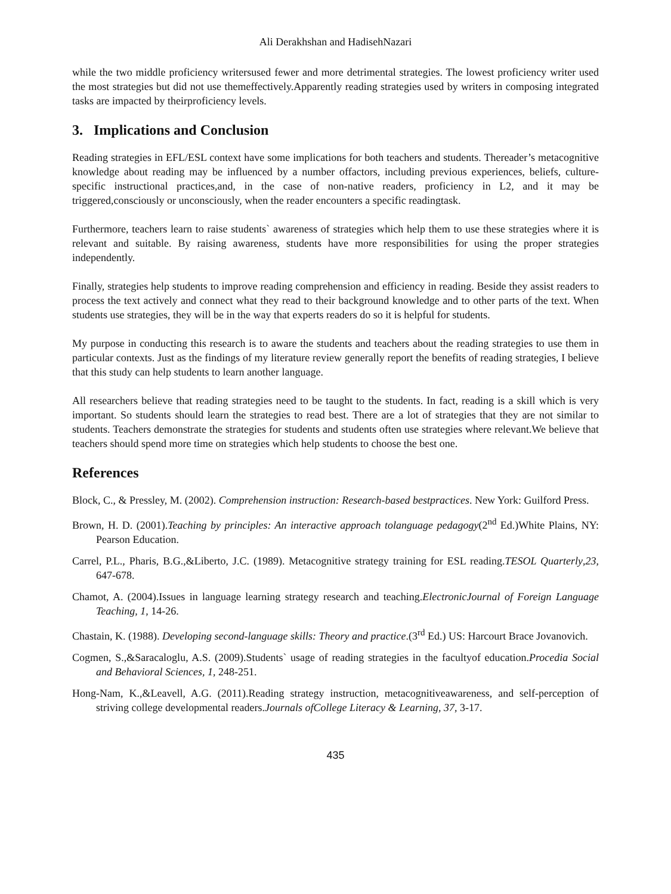Ali Derakhshan and HadisehNazari
while the two middle proficiency writersused fewer and more detrimental strategies. The lowest proficiency writer used the most strategies but did not use themeffectively.Apparently reading strategies used by writers in composing integrated tasks are impacted by theirproficiency levels.
3. Implications and Conclusion
Reading strategies in EFL/ESL context have some implications for both teachers and students. Thereader’s metacognitive knowledge about reading may be influenced by a number offactors, including previous experiences, beliefs, culture-specific instructional practices,and, in the case of non-native readers, proficiency in L2, and it may be triggered,consciously or unconsciously, when the reader encounters a specific readingtask.
Furthermore, teachers learn to raise students` awareness of strategies which help them to use these strategies where it is relevant and suitable. By raising awareness, students have more responsibilities for using the proper strategies independently.
Finally, strategies help students to improve reading comprehension and efficiency in reading. Beside they assist readers to process the text actively and connect what they read to their background knowledge and to other parts of the text. When students use strategies, they will be in the way that experts readers do so it is helpful for students.
My purpose in conducting this research is to aware the students and teachers about the reading strategies to use them in particular contexts. Just as the findings of my literature review generally report the benefits of reading strategies, I believe that this study can help students to learn another language.
All researchers believe that reading strategies need to be taught to the students. In fact, reading is a skill which is very important. So students should learn the strategies to read best. There are a lot of strategies that they are not similar to students. Teachers demonstrate the strategies for students and students often use strategies where relevant.We believe that teachers should spend more time on strategies which help students to choose the best one.
References
Block, C., & Pressley, M. (2002). Comprehension instruction: Research-based bestpractices. New York: Guilford Press.
Brown, H. D. (2001).Teaching by principles: An interactive approach tolanguage pedagogy(2<sup>nd</sup> Ed.)White Plains, NY: Pearson Education.
Carrel, P.L., Pharis, B.G.,&Liberto, J.C. (1989). Metacognitive strategy training for ESL reading.TESOL Quarterly,23, 647-678.
Chamot, A. (2004).Issues in language learning strategy research and teaching.ElectronicJournal of Foreign Language Teaching, 1, 14-26.
Chastain, K. (1988). Developing second-language skills: Theory and practice.(3<sup>rd</sup> Ed.) US: Harcourt Brace Jovanovich.
Cogmen, S.,&Saracaloglu, A.S. (2009).Students` usage of reading strategies in the facultyof education.Procedia Social and Behavioral Sciences, 1, 248-251.
Hong-Nam, K.,&Leavell, A.G. (2011).Reading strategy instruction, metacognitiveawareness, and self-perception of striving college developmental readers.Journals ofCollege Literacy & Learning, 37, 3-17.
435